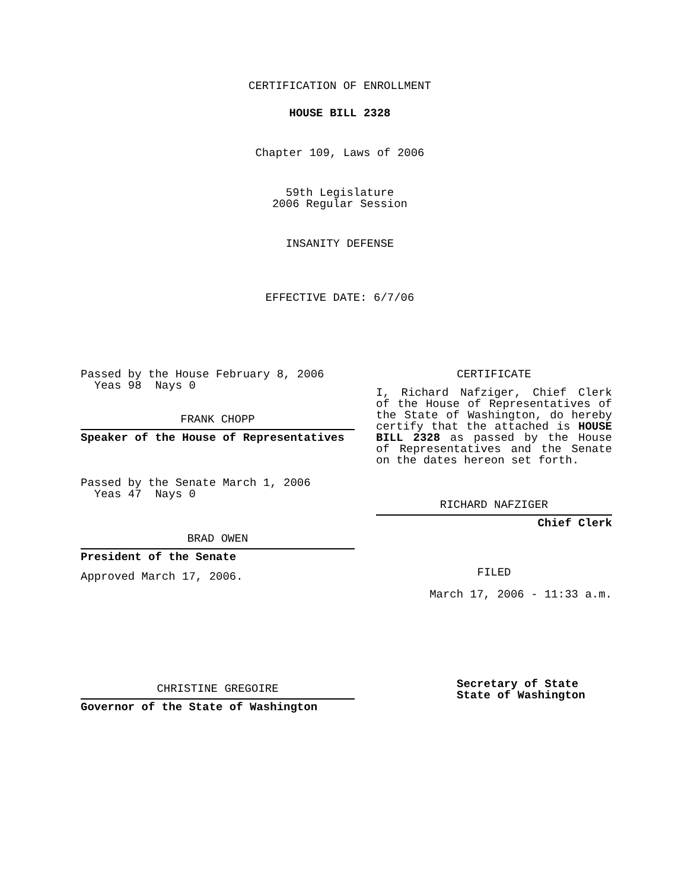CERTIFICATION OF ENROLLMENT
HOUSE BILL 2328
Chapter 109, Laws of 2006
59th Legislature
2006 Regular Session
INSANITY DEFENSE
EFFECTIVE DATE: 6/7/06
Passed by the House February 8, 2006
Yeas 98 Nays 0
FRANK CHOPP
Speaker of the House of Representatives
Passed by the Senate March 1, 2006
Yeas 47 Nays 0
BRAD OWEN
President of the Senate
Approved March 17, 2006.
CHRISTINE GREGOIRE
Governor of the State of Washington
CERTIFICATE
I, Richard Nafziger, Chief Clerk of the House of Representatives of the State of Washington, do hereby certify that the attached is HOUSE BILL 2328 as passed by the House of Representatives and the Senate on the dates hereon set forth.
RICHARD NAFZIGER
Chief Clerk
FILED
March 17, 2006 - 11:33 a.m.
Secretary of State
State of Washington